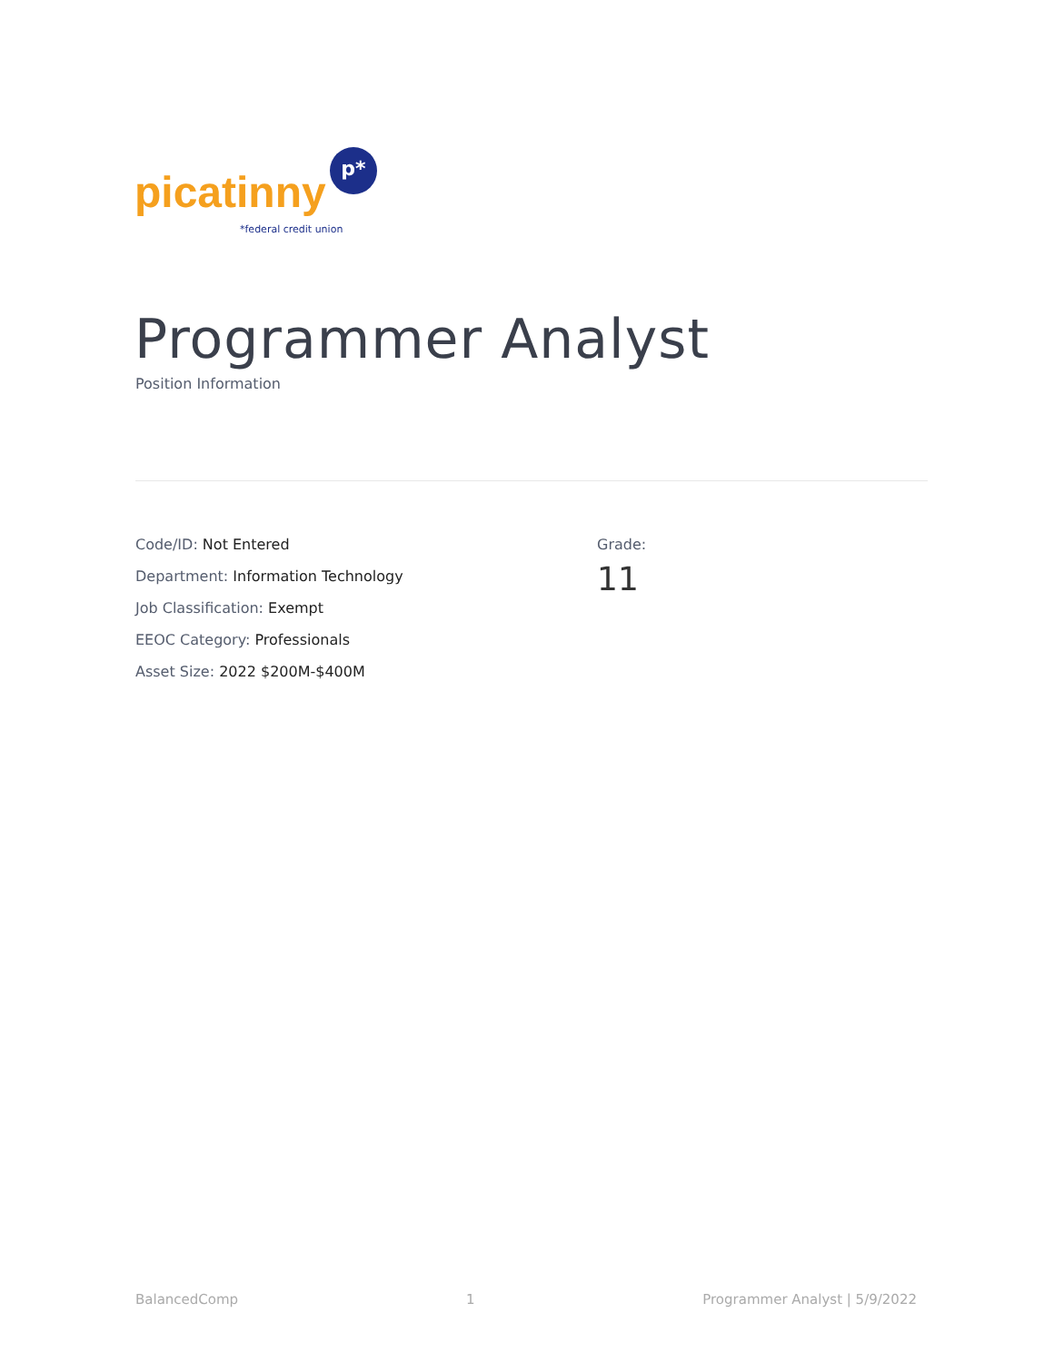picatinny
p*
*federal credit union
Programmer Analyst
Position Information
Code/ID: Not Entered
Department: Information Technology
Job Classification: Exempt
EEOC Category: Professionals
Asset Size: 2022 $200M-$400M
Grade:
11
BalancedComp 1 Programmer Analyst | 5/9/2022